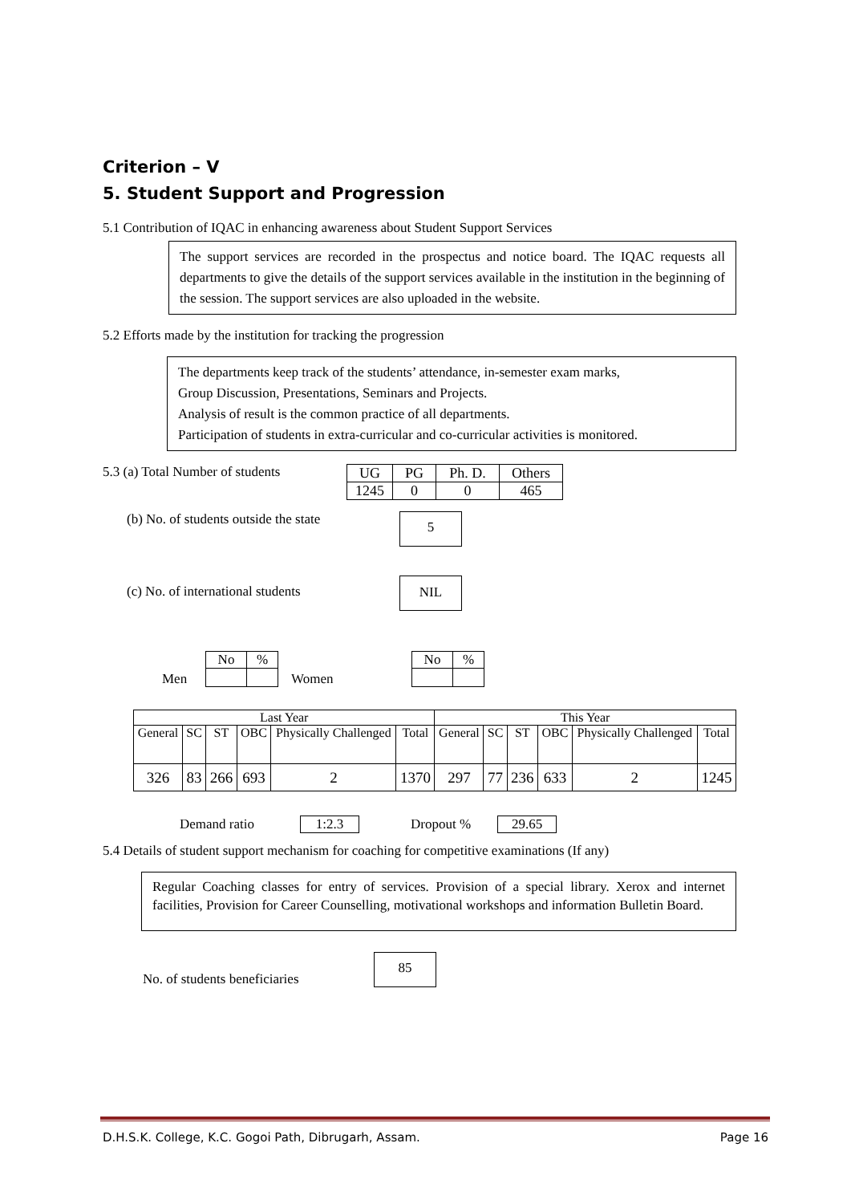Criterion – V
5. Student Support and Progression
5.1 Contribution of IQAC in enhancing awareness about Student Support Services
The support services are recorded in the prospectus and notice board. The IQAC requests all departments to give the details of the support services available in the institution in the beginning of the session. The support services are also uploaded in the website.
5.2 Efforts made by the institution for tracking the progression
The departments keep track of the students’ attendance, in-semester exam marks,
Group Discussion, Presentations, Seminars and Projects.
Analysis of result is the common practice of all departments.
Participation of students in extra-curricular and co-curricular activities is monitored.
5.3 (a) Total Number of students
| UG | PG | Ph. D. | Others |
| 1245 | 0 | 0 | 465 |
(b) No. of students outside the state
5
(c) No. of international students
NIL
Men
| No | % |
Women
| No | % |
| Last Year | | | | | | This Year | | | | | |
| General | SC | ST | OBC | Physically Challenged | Total | General | SC | ST | OBC | Physically Challenged | Total |
| 326 | 83 | 266 | 693 | 2 | 1370 | 297 | 77 | 236 | 633 | 2 | 1245 |
Demand ratio 1:2.3 Dropout % 29.65
5.4 Details of student support mechanism for coaching for competitive examinations (If any)
Regular Coaching classes for entry of services. Provision of a special library. Xerox and internet facilities, Provision for Career Counselling, motivational workshops and information Bulletin Board.
No. of students beneficiaries
85
D.H.S.K. College, K.C. Gogoi Path, Dibrugarh, Assam. Page 16